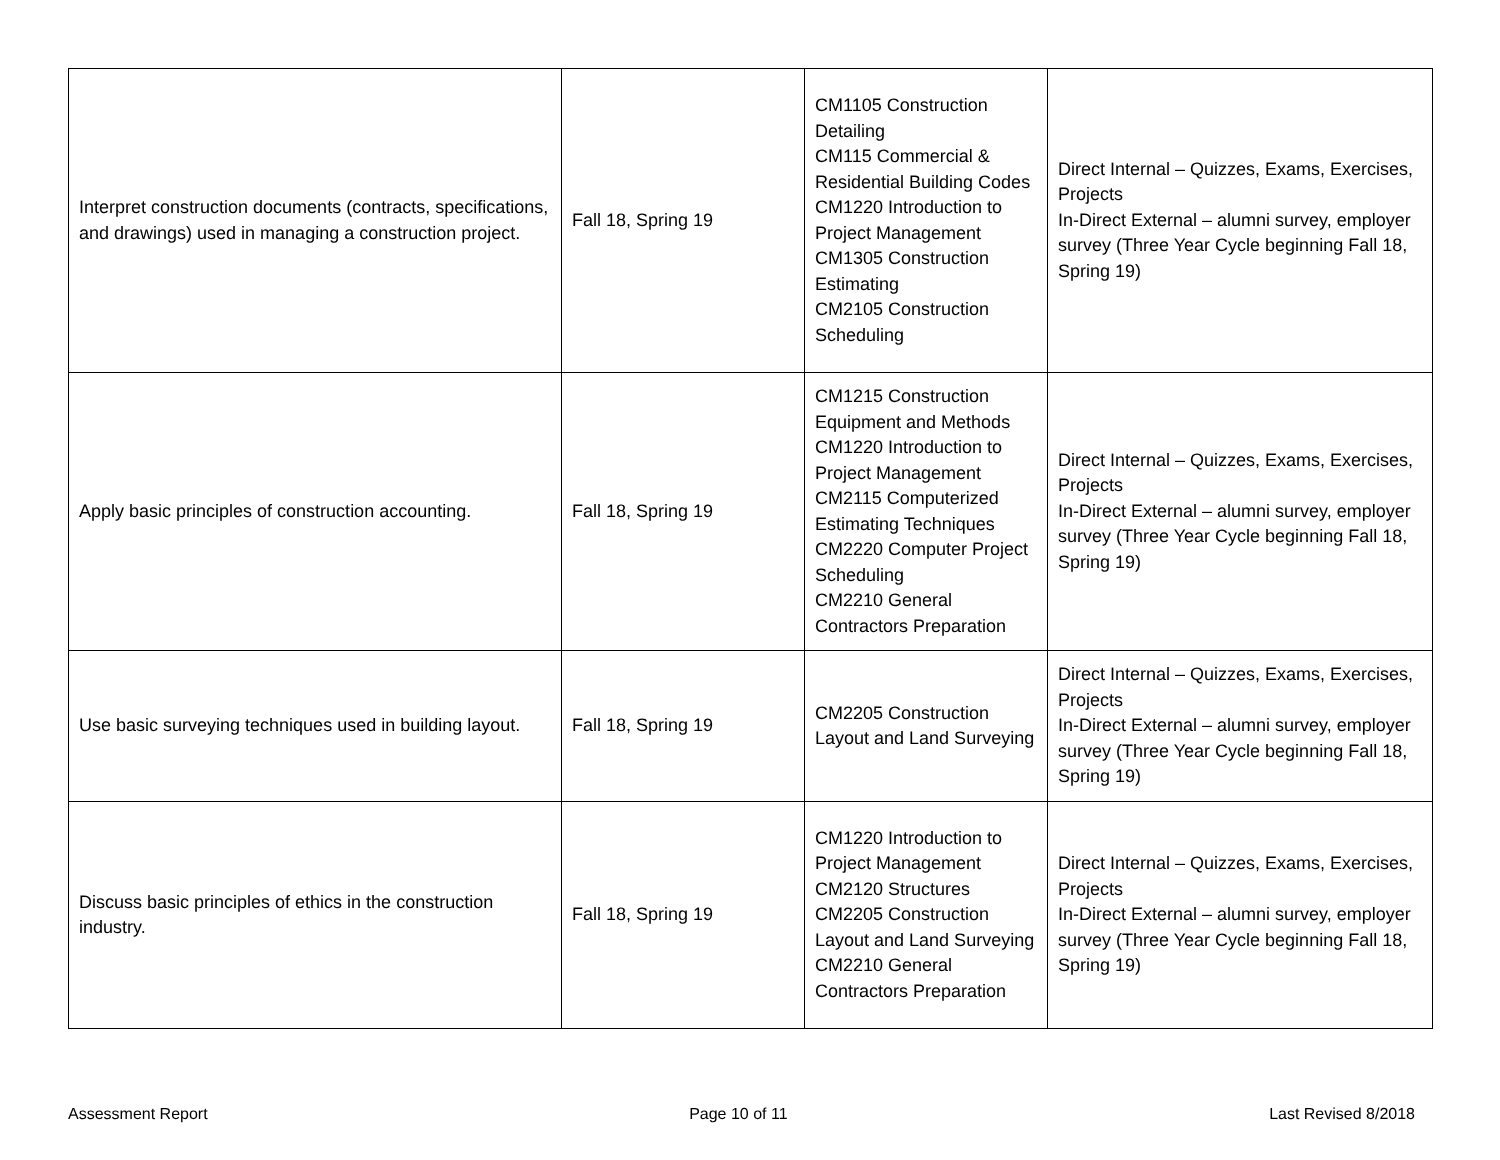| Interpret construction documents (contracts, specifications, and drawings) used in managing a construction project. | Fall 18, Spring 19 | CM1105 Construction Detailing CM115 Commercial & Residential Building Codes CM1220 Introduction to Project Management CM1305 Construction Estimating CM2105 Construction Scheduling | Direct Internal – Quizzes, Exams, Exercises, Projects In-Direct External – alumni survey, employer survey (Three Year Cycle beginning Fall 18, Spring 19) |
| Apply basic principles of construction accounting. | Fall 18, Spring 19 | CM1215 Construction Equipment and Methods CM1220 Introduction to Project Management CM2115 Computerized Estimating Techniques CM2220 Computer Project Scheduling CM2210 General Contractors Preparation | Direct Internal – Quizzes, Exams, Exercises, Projects In-Direct External – alumni survey, employer survey (Three Year Cycle beginning Fall 18, Spring 19) |
| Use basic surveying techniques used in building layout. | Fall 18, Spring 19 | CM2205 Construction Layout and Land Surveying | Direct Internal – Quizzes, Exams, Exercises, Projects In-Direct External – alumni survey, employer survey (Three Year Cycle beginning Fall 18, Spring 19) |
| Discuss basic principles of ethics in the construction industry. | Fall 18, Spring 19 | CM1220 Introduction to Project Management CM2120 Structures CM2205 Construction Layout and Land Surveying CM2210 General Contractors Preparation | Direct Internal – Quizzes, Exams, Exercises, Projects In-Direct External – alumni survey, employer survey (Three Year Cycle beginning Fall 18, Spring 19) |
Assessment Report Page 10 of 11 Last Revised 8/2018